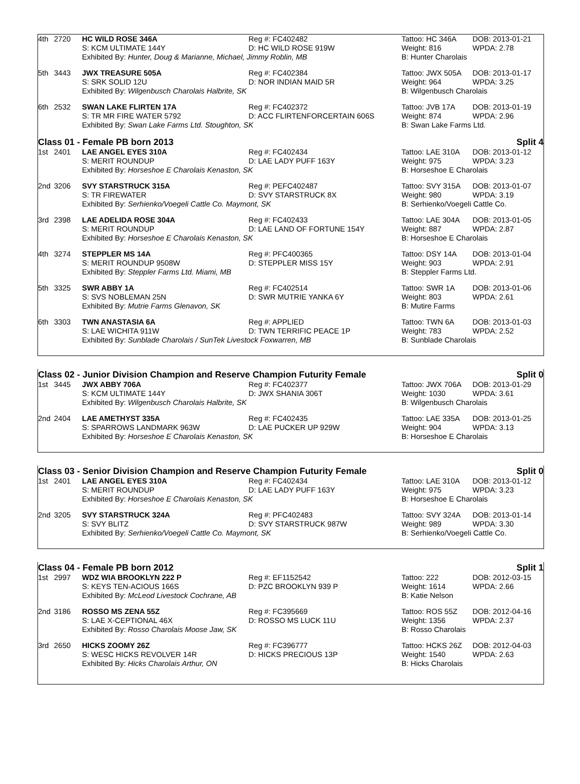| 4th | 2720 | HC WILD ROSE 346A | Reg #: FC402482 | Tattoo: HC 346A | DOB: 2013-01-21 |
| | | S: KCM ULTIMATE 144Y | D: HC WILD ROSE 919W | Weight: 816 | WPDA: 2.78 |
| | | Exhibited By: Hunter, Doug & Marianne, Michael, Jimmy Roblin, MB | | B: Hunter Charolais | |
| 5th | 3443 | JWX TREASURE 505A | Reg #: FC402384 | Tattoo: JWX 505A | DOB: 2013-01-17 |
| | | S: SRK SOLID 12U | D: NOR INDIAN MAID 5R | Weight: 964 | WPDA: 3.25 |
| | | Exhibited By: Wilgenbusch Charolais Halbrite, SK | | B: Wilgenbusch Charolais | |
| 6th | 2532 | SWAN LAKE FLIRTEN 17A | Reg #: FC402372 | Tattoo: JVB 17A | DOB: 2013-01-19 |
| | | S: TR MR FIRE WATER 5792 | D: ACC FLIRTENFORCERTAIN 606S | Weight: 874 | WPDA: 2.96 |
| | | Exhibited By: Swan Lake Farms Ltd. Stoughton, SK | | B: Swan Lake Farms Ltd. | |
Class 01 - Female PB born 2013 Split 4
| 1st | 2401 | LAE ANGEL EYES 310A | Reg #: FC402434 | Tattoo: LAE 310A | DOB: 2013-01-12 |
| | | S: MERIT ROUNDUP | D: LAE LADY PUFF 163Y | Weight: 975 | WPDA: 3.23 |
| | | Exhibited By: Horseshoe E Charolais Kenaston, SK | | B: Horseshoe E Charolais | |
| 2nd | 3206 | SVY STARSTRUCK 315A | Reg #: PEFC402487 | Tattoo: SVY 315A | DOB: 2013-01-07 |
| | | S: TR FIREWATER | D: SVY STARSTRUCK 8X | Weight: 980 | WPDA: 3.19 |
| | | Exhibited By: Serhienko/Voegeli Cattle Co. Maymont, SK | | B: Serhienko/Voegeli Cattle Co. | |
| 3rd | 2398 | LAE ADELIDA ROSE 304A | Reg #: FC402433 | Tattoo: LAE 304A | DOB: 2013-01-05 |
| | | S: MERIT ROUNDUP | D: LAE LAND OF FORTUNE 154Y | Weight: 887 | WPDA: 2.87 |
| | | Exhibited By: Horseshoe E Charolais Kenaston, SK | | B: Horseshoe E Charolais | |
| 4th | 3274 | STEPPLER MS 14A | Reg #: PFC400365 | Tattoo: DSY 14A | DOB: 2013-01-04 |
| | | S: MERIT ROUNDUP 9508W | D: STEPPLER MISS 15Y | Weight: 903 | WPDA: 2.91 |
| | | Exhibited By: Steppler Farms Ltd. Miami, MB | | B: Steppler Farms Ltd. | |
| 5th | 3325 | SWR ABBY 1A | Reg #: FC402514 | Tattoo: SWR 1A | DOB: 2013-01-06 |
| | | S: SVS NOBLEMAN 25N | D: SWR MUTRIE YANKA 6Y | Weight: 803 | WPDA: 2.61 |
| | | Exhibited By: Mutrie Farms Glenavon, SK | | B: Mutire Farms | |
| 6th | 3303 | TWN ANASTASIA 6A | Reg #: APPLIED | Tattoo: TWN 6A | DOB: 2013-01-03 |
| | | S: LAE WICHITA 911W | D: TWN TERRIFIC PEACE 1P | Weight: 783 | WPDA: 2.52 |
| | | Exhibited By: Sunblade Charolais / SunTek Livestock Foxwarren, MB | | B: Sunblade Charolais | |
Class 02 - Junior Division Champion and Reserve Champion Futurity Female Split 0
| 1st | 3445 | JWX ABBY 706A | Reg #: FC402377 | Tattoo: JWX 706A | DOB: 2013-01-29 |
| | | S: KCM ULTIMATE 144Y | D: JWX SHANIA 306T | Weight: 1030 | WPDA: 3.61 |
| | | Exhibited By: Wilgenbusch Charolais Halbrite, SK | | B: Wilgenbusch Charolais | |
| 2nd | 2404 | LAE AMETHYST 335A | Reg #: FC402435 | Tattoo: LAE 335A | DOB: 2013-01-25 |
| | | S: SPARROWS LANDMARK 963W | D: LAE PUCKER UP 929W | Weight: 904 | WPDA: 3.13 |
| | | Exhibited By: Horseshoe E Charolais Kenaston, SK | | B: Horseshoe E Charolais | |
Class 03 - Senior Division Champion and Reserve Champion Futurity Female Split 0
| 1st | 2401 | LAE ANGEL EYES 310A | Reg #: FC402434 | Tattoo: LAE 310A | DOB: 2013-01-12 |
| | | S: MERIT ROUNDUP | D: LAE LADY PUFF 163Y | Weight: 975 | WPDA: 3.23 |
| | | Exhibited By: Horseshoe E Charolais Kenaston, SK | | B: Horseshoe E Charolais | |
| 2nd | 3205 | SVY STARSTRUCK 324A | Reg #: PFC402483 | Tattoo: SVY 324A | DOB: 2013-01-14 |
| | | S: SVY BLITZ | D: SVY STARSTRUCK 987W | Weight: 989 | WPDA: 3.30 |
| | | Exhibited By: Serhienko/Voegeli Cattle Co. Maymont, SK | | B: Serhienko/Voegeli Cattle Co. | |
Class 04 - Female PB born 2012 Split 1
| 1st | 2997 | WDZ WIA BROOKLYN 222 P | Reg #: EF1152542 | Tattoo: 222 | DOB: 2012-03-15 |
| | | S: KEYS TEN-ACIOUS 166S | D: PZC BROOKLYN 939 P | Weight: 1614 | WPDA: 2.66 |
| | | Exhibited By: McLeod Livestock Cochrane, AB | | B: Katie Nelson | |
| 2nd | 3186 | ROSSO MS ZENA 55Z | Reg #: FC395669 | Tattoo: ROS 55Z | DOB: 2012-04-16 |
| | | S: LAE X-CEPTIONAL 46X | D: ROSSO MS LUCK 11U | Weight: 1356 | WPDA: 2.37 |
| | | Exhibited By: Rosso Charolais Moose Jaw, SK | | B: Rosso Charolais | |
| 3rd | 2650 | HICKS ZOOMY 26Z | Reg #: FC396777 | Tattoo: HCKS 26Z | DOB: 2012-04-03 |
| | | S: WESC HICKS REVOLVER 14R | D: HICKS PRECIOUS 13P | Weight: 1540 | WPDA: 2.63 |
| | | Exhibited By: Hicks Charolais Arthur, ON | | B: Hicks Charolais | |